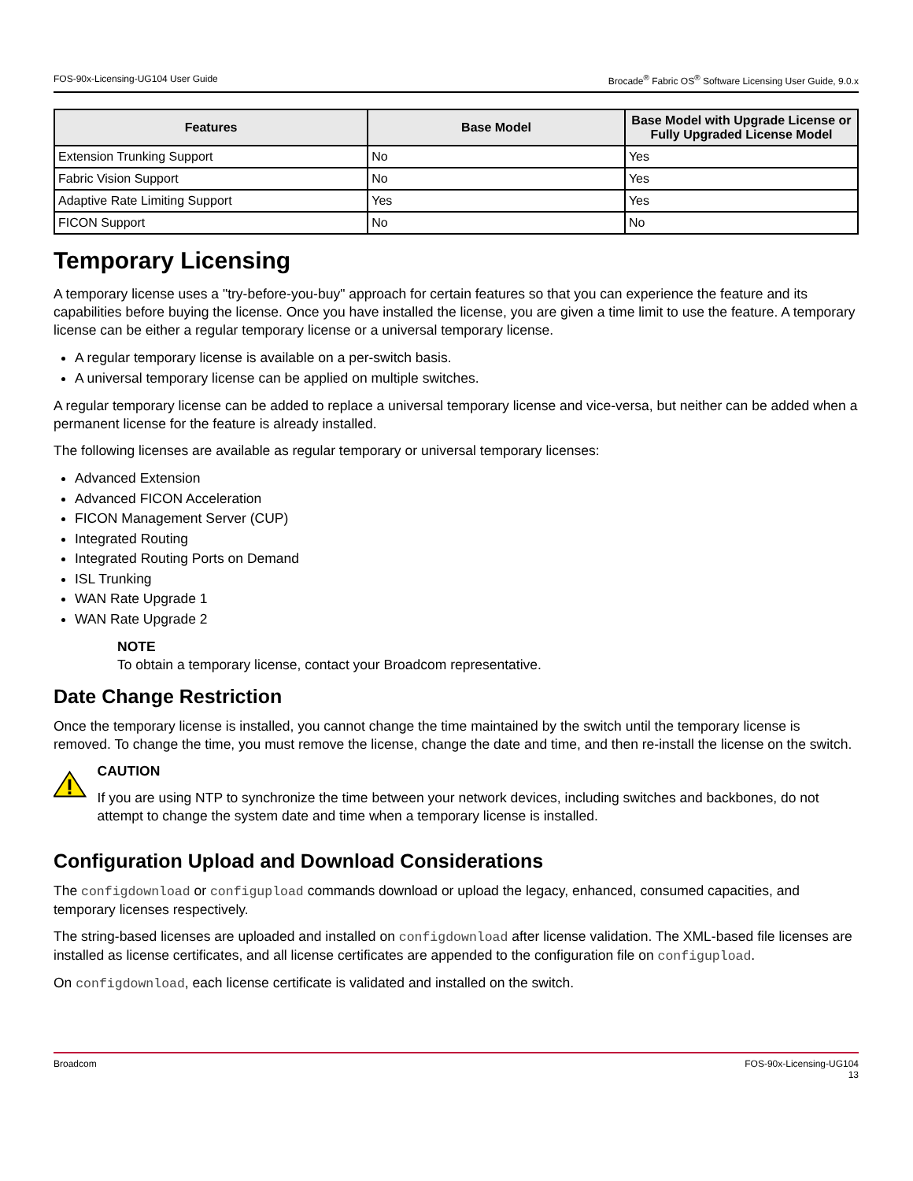FOS-90x-Licensing-UG104 User Guide Brocade<sup>®</sup> Fabric OS<sup>®</sup> Software Licensing User Guide, 9.0.x
| Features | Base Model | Base Model with Upgrade License or Fully Upgraded License Model |
| --- | --- | --- |
| Extension Trunking Support | No | Yes |
| Fabric Vision Support | No | Yes |
| Adaptive Rate Limiting Support | Yes | Yes |
| FICON Support | No | No |
Temporary Licensing
A temporary license uses a "try-before-you-buy" approach for certain features so that you can experience the feature and its capabilities before buying the license. Once you have installed the license, you are given a time limit to use the feature. A temporary license can be either a regular temporary license or a universal temporary license.
A regular temporary license is available on a per-switch basis.
A universal temporary license can be applied on multiple switches.
A regular temporary license can be added to replace a universal temporary license and vice-versa, but neither can be added when a permanent license for the feature is already installed.
The following licenses are available as regular temporary or universal temporary licenses:
Advanced Extension
Advanced FICON Acceleration
FICON Management Server (CUP)
Integrated Routing
Integrated Routing Ports on Demand
ISL Trunking
WAN Rate Upgrade 1
WAN Rate Upgrade 2
NOTE
To obtain a temporary license, contact your Broadcom representative.
Date Change Restriction
Once the temporary license is installed, you cannot change the time maintained by the switch until the temporary license is removed. To change the time, you must remove the license, change the date and time, and then re-install the license on the switch.
CAUTION
If you are using NTP to synchronize the time between your network devices, including switches and backbones, do not attempt to change the system date and time when a temporary license is installed.
Configuration Upload and Download Considerations
The configdownload or configupload commands download or upload the legacy, enhanced, consumed capacities, and temporary licenses respectively.
The string-based licenses are uploaded and installed on configdownload after license validation. The XML-based file licenses are installed as license certificates, and all license certificates are appended to the configuration file on configupload.
On configdownload, each license certificate is validated and installed on the switch.
Broadcom FOS-90x-Licensing-UG104
13